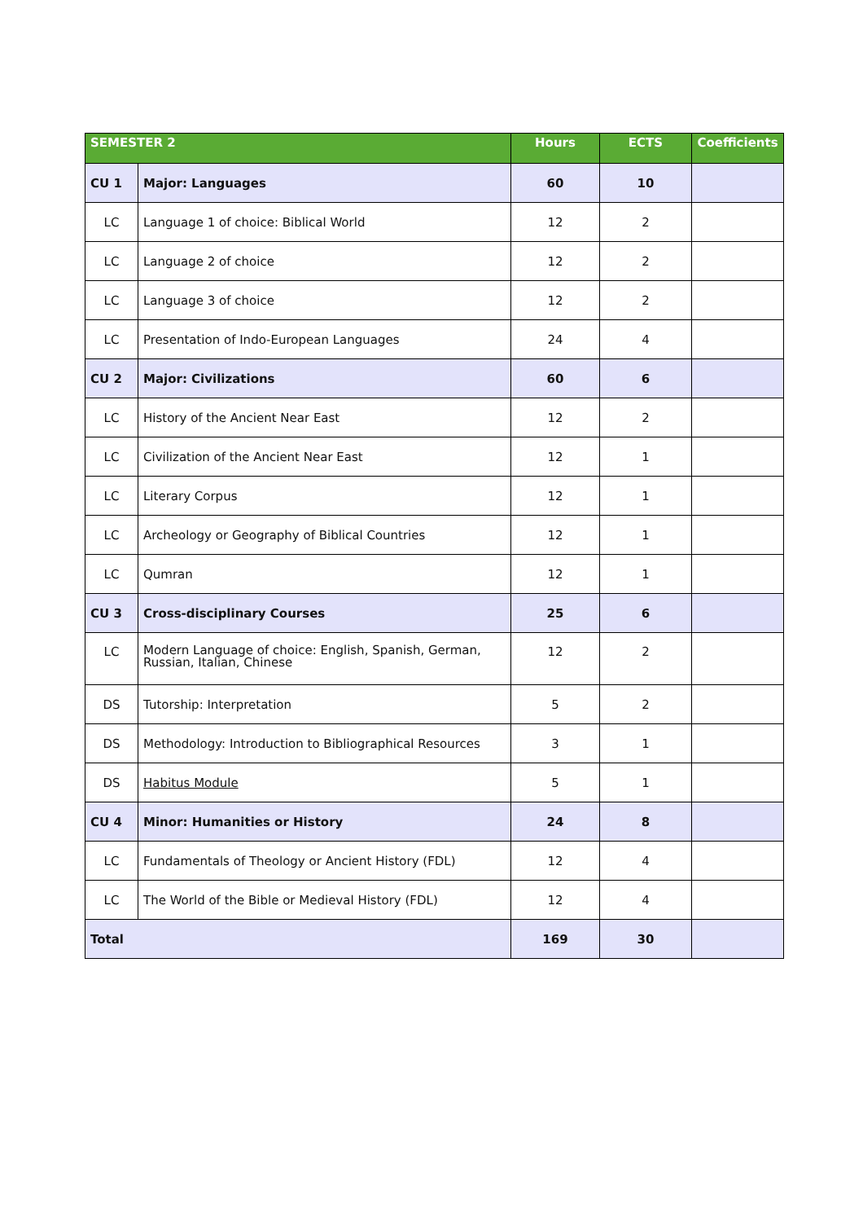| SEMESTER 2 | | Hours | ECTS | Coefficients |
| --- | --- | --- | --- | --- |
| CU 1 | Major: Languages | 60 | 10 | |
| LC | Language 1 of choice: Biblical World | 12 | 2 | |
| LC | Language 2 of choice | 12 | 2 | |
| LC | Language 3 of choice | 12 | 2 | |
| LC | Presentation of Indo-European Languages | 24 | 4 | |
| CU 2 | Major: Civilizations | 60 | 6 | |
| LC | History of the Ancient Near East | 12 | 2 | |
| LC | Civilization of the Ancient Near East | 12 | 1 | |
| LC | Literary Corpus | 12 | 1 | |
| LC | Archeology or Geography of Biblical Countries | 12 | 1 | |
| LC | Qumran | 12 | 1 | |
| CU 3 | Cross-disciplinary Courses | 25 | 6 | |
| LC | Modern Language of choice: English, Spanish, German, Russian, Italian, Chinese | 12 | 2 | |
| DS | Tutorship: Interpretation | 5 | 2 | |
| DS | Methodology: Introduction to Bibliographical Resources | 3 | 1 | |
| DS | Habitus Module | 5 | 1 | |
| CU 4 | Minor: Humanities or History | 24 | 8 | |
| LC | Fundamentals of Theology or Ancient History (FDL) | 12 | 4 | |
| LC | The World of the Bible or Medieval History (FDL) | 12 | 4 | |
| Total | | 169 | 30 | |